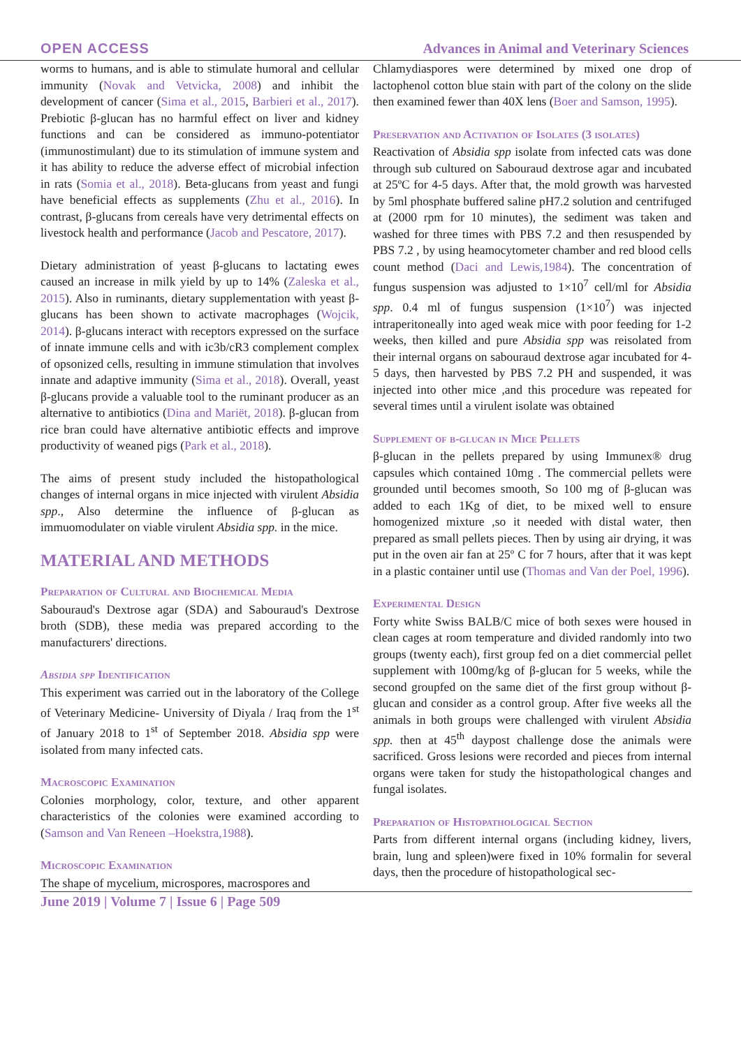OPEN ACCESS Advances in Animal and Veterinary Sciences
worms to humans, and is able to stimulate humoral and cellular immunity (Novak and Vetvicka, 2008) and inhibit the development of cancer (Sima et al., 2015, Barbieri et al., 2017). Prebiotic β-glucan has no harmful effect on liver and kidney functions and can be considered as immuno-potentiator (immunostimulant) due to its stimulation of immune system and it has ability to reduce the adverse effect of microbial infection in rats (Somia et al., 2018). Beta-glucans from yeast and fungi have beneficial effects as supplements (Zhu et al., 2016). In contrast, β-glucans from cereals have very detrimental effects on livestock health and performance (Jacob and Pescatore, 2017).
Dietary administration of yeast β-glucans to lactating ewes caused an increase in milk yield by up to 14% (Zaleska et al., 2015). Also in ruminants, dietary supplementation with yeast β-glucans has been shown to activate macrophages (Wojcik, 2014). β-glucans interact with receptors expressed on the surface of innate immune cells and with ic3b/cR3 complement complex of opsonized cells, resulting in immune stimulation that involves innate and adaptive immunity (Sima et al., 2018). Overall, yeast β-glucans provide a valuable tool to the ruminant producer as an alternative to antibiotics (Dina and Mariët, 2018). β-glucan from rice bran could have alternative antibiotic effects and improve productivity of weaned pigs (Park et al., 2018).
The aims of present study included the histopathological changes of internal organs in mice injected with virulent Absidia spp., Also determine the influence of β-glucan as immuomodulater on viable virulent Absidia spp. in the mice.
MATERIAL AND METHODS
Preparation of Cultural and Biochemical Media
Sabouraud's Dextrose agar (SDA) and Sabouraud's Dextrose broth (SDB), these media was prepared according to the manufacturers' directions.
Absidia spp Identification
This experiment was carried out in the laboratory of the College of Veterinary Medicine- University of Diyala / Iraq from the 1<sup>st</sup> of January 2018 to 1<sup>st</sup> of September 2018. Absidia spp were isolated from many infected cats.
Macroscopic Examination
Colonies morphology, color, texture, and other apparent characteristics of the colonies were examined according to (Samson and Van Reneen –Hoekstra,1988).
Microscopic Examination
The shape of mycelium, microspores, macrospores and
Chlamydiaspores were determined by mixed one drop of lactophenol cotton blue stain with part of the colony on the slide then examined fewer than 40X lens (Boer and Samson, 1995).
Preservation and Activation of Isolates (3 isolates)
Reactivation of Absidia spp isolate from infected cats was done through sub cultured on Sabouraud dextrose agar and incubated at 25ºC for 4-5 days. After that, the mold growth was harvested by 5ml phosphate buffered saline pH7.2 solution and centrifuged at (2000 rpm for 10 minutes), the sediment was taken and washed for three times with PBS 7.2 and then resuspended by PBS 7.2 , by using heamocytometer chamber and red blood cells count method (Daci and Lewis,1984). The concentration of fungus suspension was adjusted to 1×10<sup>7</sup> cell/ml for Absidia spp. 0.4 ml of fungus suspension (1×10<sup>7</sup>) was injected intraperitoneally into aged weak mice with poor feeding for 1-2 weeks, then killed and pure Absidia spp was reisolated from their internal organs on sabouraud dextrose agar incubated for 4-5 days, then harvested by PBS 7.2 PH and suspended, it was injected into other mice ,and this procedure was repeated for several times until a virulent isolate was obtained
Supplement of b-glucan in Mice Pellets
β-glucan in the pellets prepared by using Immunex® drug capsules which contained 10mg . The commercial pellets were grounded until becomes smooth, So 100 mg of β-glucan was added to each 1Kg of diet, to be mixed well to ensure homogenized mixture ,so it needed with distal water, then prepared as small pellets pieces. Then by using air drying, it was put in the oven air fan at 25º C for 7 hours, after that it was kept in a plastic container until use (Thomas and Van der Poel, 1996).
Experimental Design
Forty white Swiss BALB/C mice of both sexes were housed in clean cages at room temperature and divided randomly into two groups (twenty each), first group fed on a diet commercial pellet supplement with 100mg/kg of β-glucan for 5 weeks, while the second groupfed on the same diet of the first group without β-glucan and consider as a control group. After five weeks all the animals in both groups were challenged with virulent Absidia spp. then at 45<sup>th</sup> daypost challenge dose the animals were sacrificed. Gross lesions were recorded and pieces from internal organs were taken for study the histopathological changes and fungal isolates.
Preparation of Histopathological Section
Parts from different internal organs (including kidney, livers, brain, lung and spleen)were fixed in 10% formalin for several days, then the procedure of histopathological sec-
June 2019 | Volume 7 | Issue 6 | Page 509